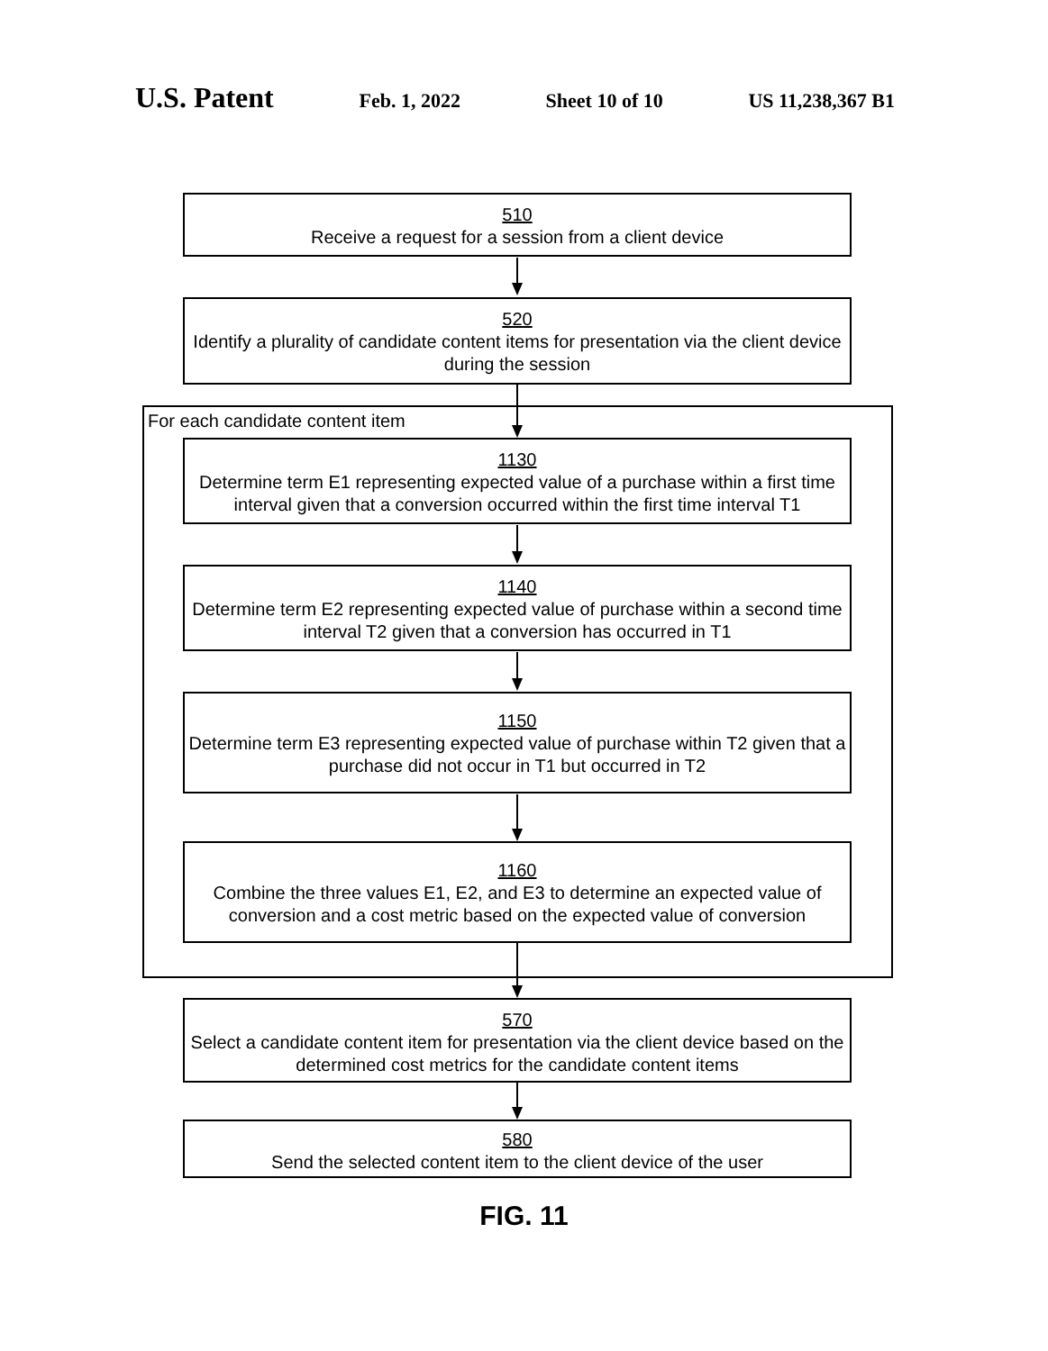U.S. Patent Feb. 1, 2022 Sheet 10 of 10 US 11,238,367 B1
510
Receive a request for a session from a client device
520
Identify a plurality of candidate content items for presentation via the client device during the session
For each candidate content item
1130
Determine term E1 representing expected value of a purchase within a first time interval given that a conversion occurred within the first time interval T1
1140
Determine term E2 representing expected value of purchase within a second time interval T2 given that a conversion has occurred in T1
1150
Determine term E3 representing expected value of purchase within T2 given that a purchase did not occur in T1 but occurred in T2
1160
Combine the three values E1, E2, and E3 to determine an expected value of conversion and a cost metric based on the expected value of conversion
570
Select a candidate content item for presentation via the client device based on the determined cost metrics for the candidate content items
580
Send the selected content item to the client device of the user
FIG. 11